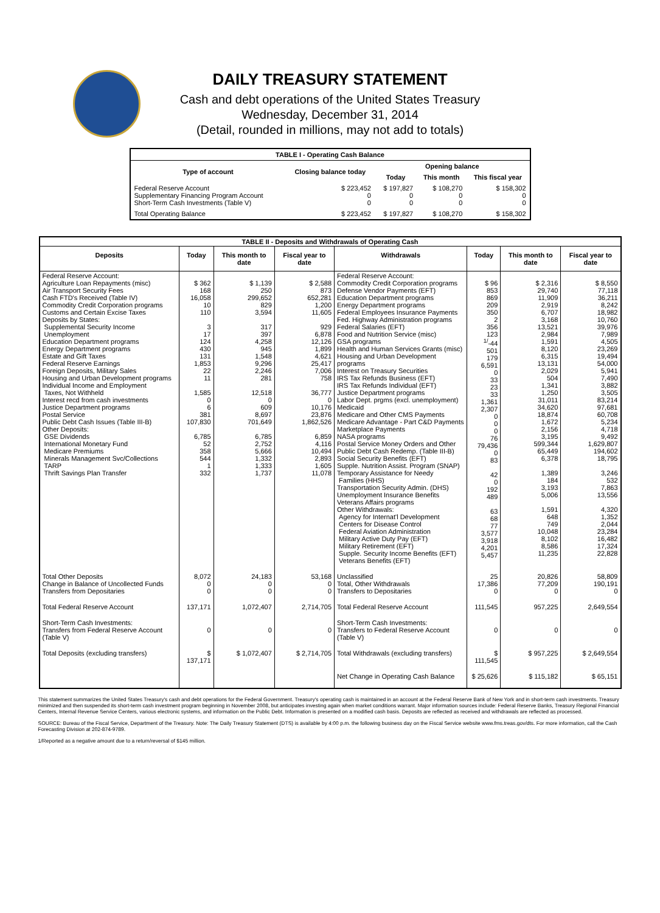DAILY TREASURY STATEMENT
Cash and debt operations of the United States Treasury
Wednesday, December 31, 2014
(Detail, rounded in millions, may not add to totals)
| TABLE I - Operating Cash Balance | | | | |
| Type of account | Closing balance today | Opening balance | | |
| | | Today | This month | This fiscal year |
| Federal Reserve Account Supplementary Financing Program Account Short-Term Cash Investments (Table V) | $ 223,452 0 0 | $ 197,827 0 0 | $ 108,270 0 0 | $ 158,302 0 0 |
| Total Operating Balance | $ 223,452 | $ 197,827 | $ 108,270 | $ 158,302 |
| TABLE II - Deposits and Withdrawals of Operating Cash | | | | | | | |
| Deposits | Today | This month to date | Fiscal year to date | Withdrawals | Today | This month to date | Fiscal year to date |
| Federal Reserve Account: Agriculture Loan Repayments (misc) Air Transport Security Fees Cash FTD's Received (Table IV) Commodity Credit Corporation programs Customs and Certain Excise Taxes Deposits by States: Supplemental Security Income Unemployment Education Department programs Energy Department programs Estate and Gift Taxes Federal Reserve Earnings Foreign Deposits, Military Sales Housing and Urban Development programs Individual Income and Employment Taxes, Not Withheld Interest recd from cash investments Justice Department programs Postal Service Public Debt Cash Issues (Table III-B) Other Deposits: GSE Dividends International Monetary Fund Medicare Premiums Minerals Management Svc/Collections TARP Thrift Savings Plan Transfer | $ 362 168 16,058 10 110 3 17 124 430 131 1,853 22 11 1,585 0 6 381 107,830 6,785 52 358 544 1 332 | $ 1,139 250 299,652 829 3,594 317 397 4,258 945 1,548 9,296 2,246 281 12,518 0 609 8,697 701,649 6,785 2,752 5,666 1,332 1,333 1,737 | $ 2,588 873 652,281 1,200 11,605 929 6,878 12,126 1,899 4,621 25,417 7,006 758 36,777 0 10,176 23,876 1,862,526 6,859 4,116 10,494 2,893 1,605 11,078 | Federal Reserve Account: Commodity Credit Corporation programs Defense Vendor Payments (EFT) Education Department programs Energy Department programs Federal Employees Insurance Payments Fed. Highway Administration programs Federal Salaries (EFT) Food and Nutrition Service (misc) GSA programs Health and Human Services Grants (misc) Housing and Urban Development programs Interest on Treasury Securities IRS Tax Refunds Business (EFT) IRS Tax Refunds Individual (EFT) Justice Department programs Labor Dept. prgms (excl. unemployment) Medicaid Medicare and Other CMS Payments Medicare Advantage - Part C&D Payments Marketplace Payments NASA programs Postal Service Money Orders and Other Public Debt Cash Redemp. (Table III-B) Social Security Benefits (EFT) Supple. Nutrition Assist. Program (SNAP) Temporary Assistance for Needy Families (HHS) Transportation Security Admin. (DHS) Unemployment Insurance Benefits Veterans Affairs programs Other Withdrawals: Agency for Internat'l Development Centers for Disease Control Federal Aviation Administration Military Active Duty Pay (EFT) Military Retirement (EFT) Supple. Security Income Benefits (EFT) Veterans Benefits (EFT) | $ 96 853 869 209 350 2 356 123 <sup>1/</sup>-44 501 179 6,591 0 33 23 33 1,361 2,307 0 0 0 76 79,436 0 83 42 0 192 489 63 68 77 3,577 3,918 4,201 5,457 | $ 2,316 29,740 11,909 2,919 6,707 3,168 13,521 2,984 1,591 8,120 6,315 13,131 2,029 504 1,341 1,250 31,011 34,620 18,874 1,672 2,156 3,195 599,344 65,449 6,378 1,389 184 3,193 5,006 1,591 648 749 10,048 8,102 8,586 11,235 | $ 8,550 77,118 36,211 8,242 18,982 10,760 39,976 7,989 4,505 23,269 19,494 54,000 5,941 7,490 3,882 3,505 83,214 97,681 60,708 5,234 4,718 9,492 1,629,807 194,602 18,795 3,246 532 7,863 13,556 4,320 1,352 2,044 23,284 16,482 17,324 22,828 |
| Total Other Deposits Change in Balance of Uncollected Funds Transfers from Depositaries | 8,072 0 0 | 24,183 0 0 | 53,168 0 0 | Unclassified Total, Other Withdrawals Transfers to Depositaries | 25 17,386 0 | 20,826 77,209 0 | 58,809 190,191 0 |
| Total Federal Reserve Account | 137,171 | 1,072,407 | 2,714,705 | Total Federal Reserve Account | 111,545 | 957,225 | 2,649,554 |
| Short-Term Cash Investments: Transfers from Federal Reserve Account (Table V) | 0 | 0 | 0 | Short-Term Cash Investments: Transfers to Federal Reserve Account (Table V) | 0 | 0 | 0 |
| Total Deposits (excluding transfers) | $ 137,171 | $ 1,072,407 | $ 2,714,705 | Total Withdrawals (excluding transfers) | $ 111,545 | $ 957,225 | $ 2,649,554 |
| | | | | Net Change in Operating Cash Balance | $ 25,626 | $ 115,182 | $ 65,151 |
This statement summarizes the United States Treasury's cash and debt operations for the Federal Government. Treasury's operating cash is maintained in an account at the Federal Reserve Bank of New York and in short-term cash investments. Treasury minimized and then suspended its short-term cash investment program beginning in November 2008, but anticipates investing again when market conditions warrant. Major information sources include: Federal Reserve Banks, Treasury Regional Financial Centers, Internal Revenue Service Centers, various electronic systems, and information on the Public Debt. Information is presented on a modified cash basis. Deposits are reflected as received and withdrawals are reflected as processed.
SOURCE: Bureau of the Fiscal Service, Department of the Treasury. Note: The Daily Treasury Statement (DTS) is available by 4:00 p.m. the following business day on the Fiscal Service website www.fms.treas.gov/dts. For more information, call the Cash Forecasting Division at 202-874-9789.
1/Reported as a negative amount due to a return/reversal of $145 million.